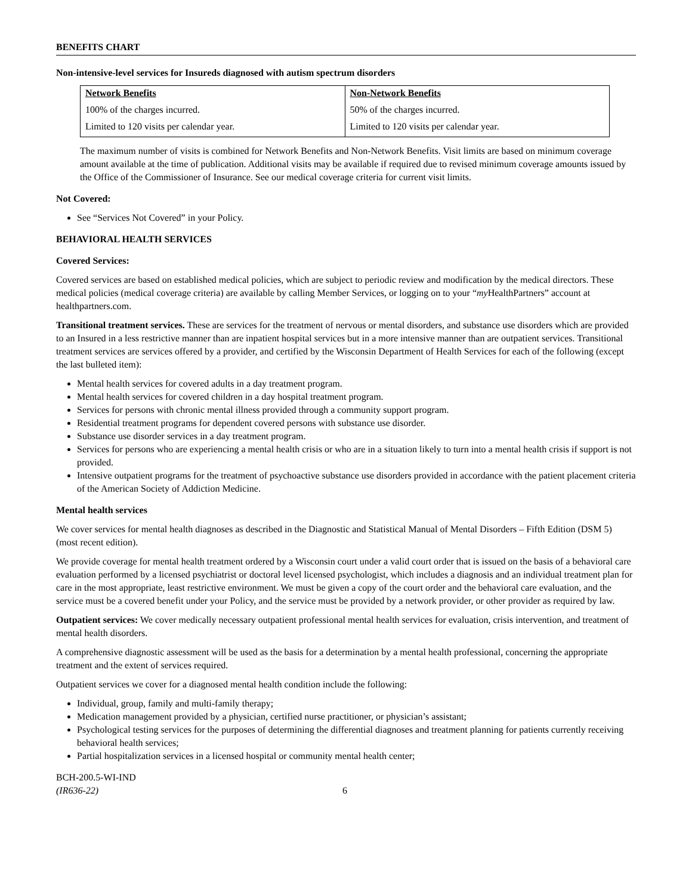BENEFITS CHART
Non-intensive-level services for Insureds diagnosed with autism spectrum disorders
| Network Benefits | Non-Network Benefits |
| --- | --- |
| 100% of the charges incurred. | 50% of the charges incurred. |
| Limited to 120 visits per calendar year. | Limited to 120 visits per calendar year. |
The maximum number of visits is combined for Network Benefits and Non-Network Benefits. Visit limits are based on minimum coverage amount available at the time of publication. Additional visits may be available if required due to revised minimum coverage amounts issued by the Office of the Commissioner of Insurance. See our medical coverage criteria for current visit limits.
Not Covered:
See “Services Not Covered” in your Policy.
BEHAVIORAL HEALTH SERVICES
Covered Services:
Covered services are based on established medical policies, which are subject to periodic review and modification by the medical directors. These medical policies (medical coverage criteria) are available by calling Member Services, or logging on to your “my HealthPartners” account at healthpartners.com.
Transitional treatment services. These are services for the treatment of nervous or mental disorders, and substance use disorders which are provided to an Insured in a less restrictive manner than are inpatient hospital services but in a more intensive manner than are outpatient services. Transitional treatment services are services offered by a provider, and certified by the Wisconsin Department of Health Services for each of the following (except the last bulleted item):
Mental health services for covered adults in a day treatment program.
Mental health services for covered children in a day hospital treatment program.
Services for persons with chronic mental illness provided through a community support program.
Residential treatment programs for dependent covered persons with substance use disorder.
Substance use disorder services in a day treatment program.
Services for persons who are experiencing a mental health crisis or who are in a situation likely to turn into a mental health crisis if support is not provided.
Intensive outpatient programs for the treatment of psychoactive substance use disorders provided in accordance with the patient placement criteria of the American Society of Addiction Medicine.
Mental health services
We cover services for mental health diagnoses as described in the Diagnostic and Statistical Manual of Mental Disorders – Fifth Edition (DSM 5) (most recent edition).
We provide coverage for mental health treatment ordered by a Wisconsin court under a valid court order that is issued on the basis of a behavioral care evaluation performed by a licensed psychiatrist or doctoral level licensed psychologist, which includes a diagnosis and an individual treatment plan for care in the most appropriate, least restrictive environment. We must be given a copy of the court order and the behavioral care evaluation, and the service must be a covered benefit under your Policy, and the service must be provided by a network provider, or other provider as required by law.
Outpatient services: We cover medically necessary outpatient professional mental health services for evaluation, crisis intervention, and treatment of mental health disorders.
A comprehensive diagnostic assessment will be used as the basis for a determination by a mental health professional, concerning the appropriate treatment and the extent of services required.
Outpatient services we cover for a diagnosed mental health condition include the following:
Individual, group, family and multi-family therapy;
Medication management provided by a physician, certified nurse practitioner, or physician’s assistant;
Psychological testing services for the purposes of determining the differential diagnoses and treatment planning for patients currently receiving behavioral health services;
Partial hospitalization services in a licensed hospital or community mental health center;
BCH-200.5-WI-IND
(IR636-22)
6